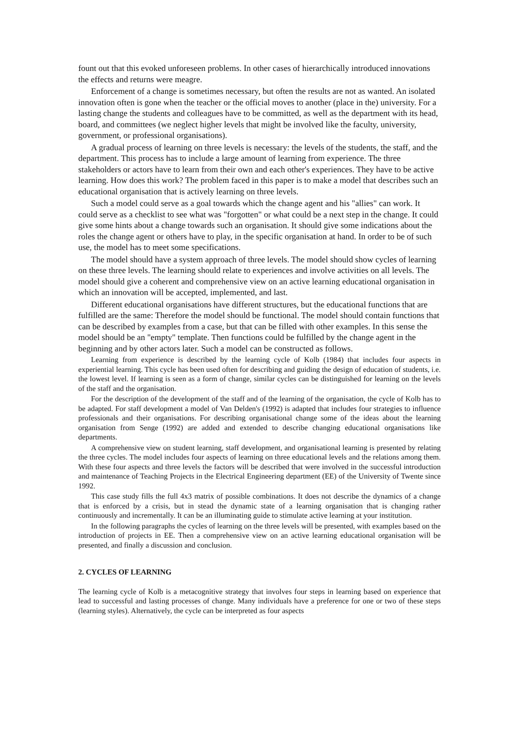fount out that this evoked unforeseen problems. In other cases of hierarchically introduced innovations the effects and returns were meagre.
Enforcement of a change is sometimes necessary, but often the results are not as wanted. An isolated innovation often is gone when the teacher or the official moves to another (place in the) university. For a lasting change the students and colleagues have to be committed, as well as the department with its head, board, and committees (we neglect higher levels that might be involved like the faculty, university, government, or professional organisations).
A gradual process of learning on three levels is necessary: the levels of the students, the staff, and the department. This process has to include a large amount of learning from experience. The three stakeholders or actors have to learn from their own and each other's experiences. They have to be active learning. How does this work? The problem faced in this paper is to make a model that describes such an educational organisation that is actively learning on three levels.
Such a model could serve as a goal towards which the change agent and his "allies" can work. It could serve as a checklist to see what was "forgotten" or what could be a next step in the change. It could give some hints about a change towards such an organisation. It should give some indications about the roles the change agent or others have to play, in the specific organisation at hand. In order to be of such use, the model has to meet some specifications.
The model should have a system approach of three levels. The model should show cycles of learning on these three levels. The learning should relate to experiences and involve activities on all levels. The model should give a coherent and comprehensive view on an active learning educational organisation in which an innovation will be accepted, implemented, and last.
Different educational organisations have different structures, but the educational functions that are fulfilled are the same: Therefore the model should be functional. The model should contain functions that can be described by examples from a case, but that can be filled with other examples. In this sense the model should be an "empty" template. Then functions could be fulfilled by the change agent in the beginning and by other actors later. Such a model can be constructed as follows.
Learning from experience is described by the learning cycle of Kolb (1984) that includes four aspects in experiential learning. This cycle has been used often for describing and guiding the design of education of students, i.e. the lowest level. If learning is seen as a form of change, similar cycles can be distinguished for learning on the levels of the staff and the organisation.
For the description of the development of the staff and of the learning of the organisation, the cycle of Kolb has to be adapted. For staff development a model of Van Delden's (1992) is adapted that includes four strategies to influence professionals and their organisations. For describing organisational change some of the ideas about the learning organisation from Senge (1992) are added and extended to describe changing educational organisations like departments.
A comprehensive view on student learning, staff development, and organisational learning is presented by relating the three cycles. The model includes four aspects of learning on three educational levels and the relations among them. With these four aspects and three levels the factors will be described that were involved in the successful introduction and maintenance of Teaching Projects in the Electrical Engineering department (EE) of the University of Twente since 1992.
This case study fills the full 4x3 matrix of possible combinations. It does not describe the dynamics of a change that is enforced by a crisis, but in stead the dynamic state of a learning organisation that is changing rather continuously and incrementally. It can be an illuminating guide to stimulate active learning at your institution.
In the following paragraphs the cycles of learning on the three levels will be presented, with examples based on the introduction of projects in EE. Then a comprehensive view on an active learning educational organisation will be presented, and finally a discussion and conclusion.
2. CYCLES OF LEARNING
The learning cycle of Kolb is a metacognitive strategy that involves four steps in learning based on experience that lead to successful and lasting processes of change. Many individuals have a preference for one or two of these steps (learning styles). Alternatively, the cycle can be interpreted as four aspects